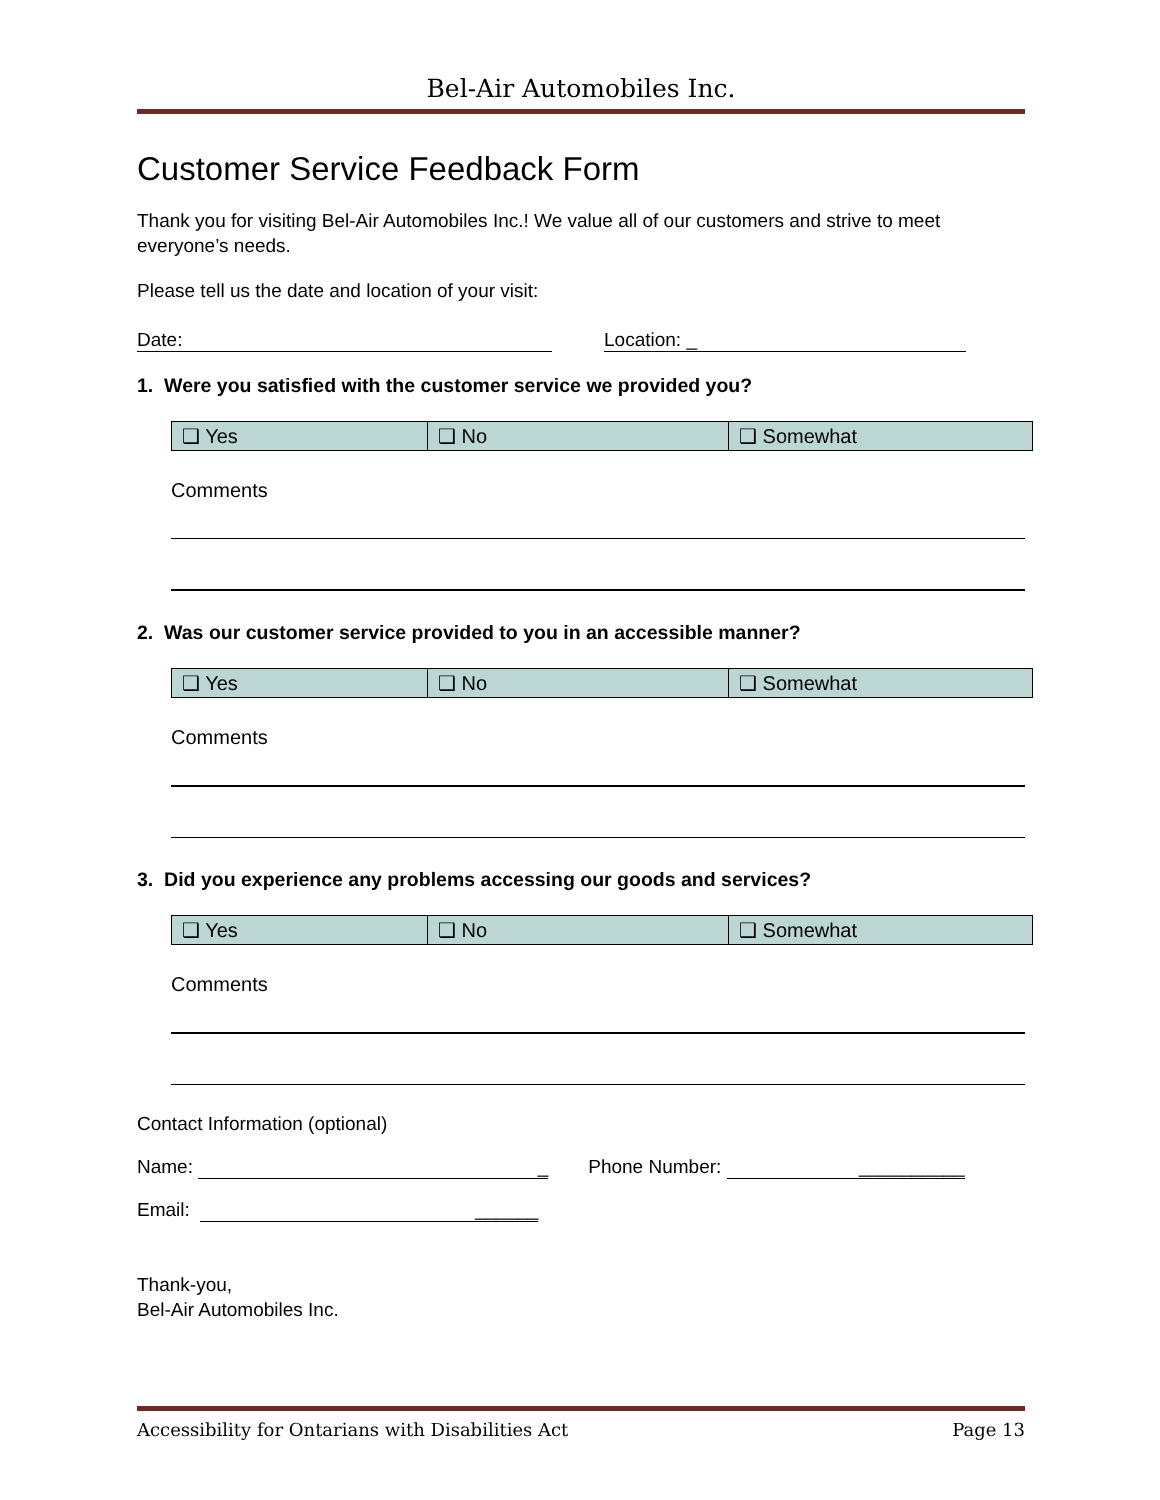Bel-Air Automobiles Inc.
Customer Service Feedback Form
Thank you for visiting Bel-Air Automobiles Inc.! We value all of our customers and strive to meet everyone’s needs.
Please tell us the date and location of your visit:
Date: Location: _
1. Were you satisfied with the customer service we provided you?
| ❑ Yes | ❑ No | ❑ Somewhat |
Comments
2. Was our customer service provided to you in an accessible manner?
| ❑ Yes | ❑ No | ❑ Somewhat |
Comments
3. Did you experience any problems accessing our goods and services?
| ❑ Yes | ❑ No | ❑ Somewhat |
Comments
Contact Information (optional)
Name: _ Phone Number: __________
Email: ______
Thank-you,
Bel-Air Automobiles Inc.
Accessibility for Ontarians with Disabilities Act Page 13